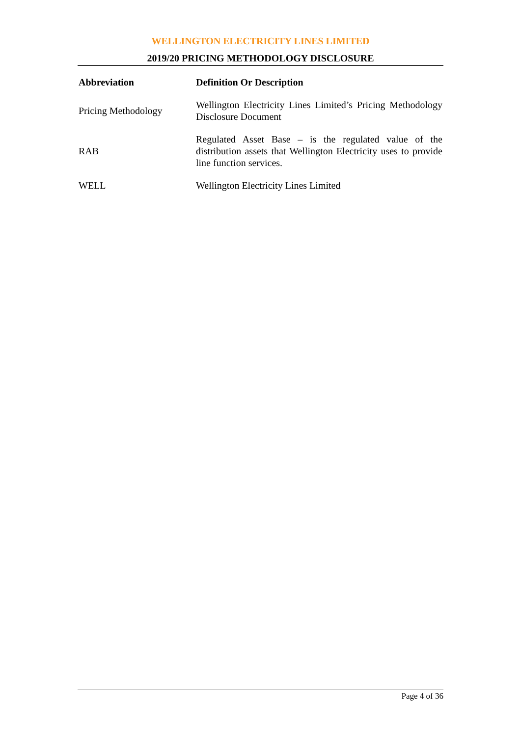WELLINGTON ELECTRICITY LINES LIMITED
2019/20 PRICING METHODOLOGY DISCLOSURE
| Abbreviation | Definition Or Description |
| --- | --- |
| Pricing Methodology | Wellington Electricity Lines Limited’s Pricing Methodology Disclosure Document |
| RAB | Regulated Asset Base – is the regulated value of the distribution assets that Wellington Electricity uses to provide line function services. |
| WELL | Wellington Electricity Lines Limited |
Page 4 of 36